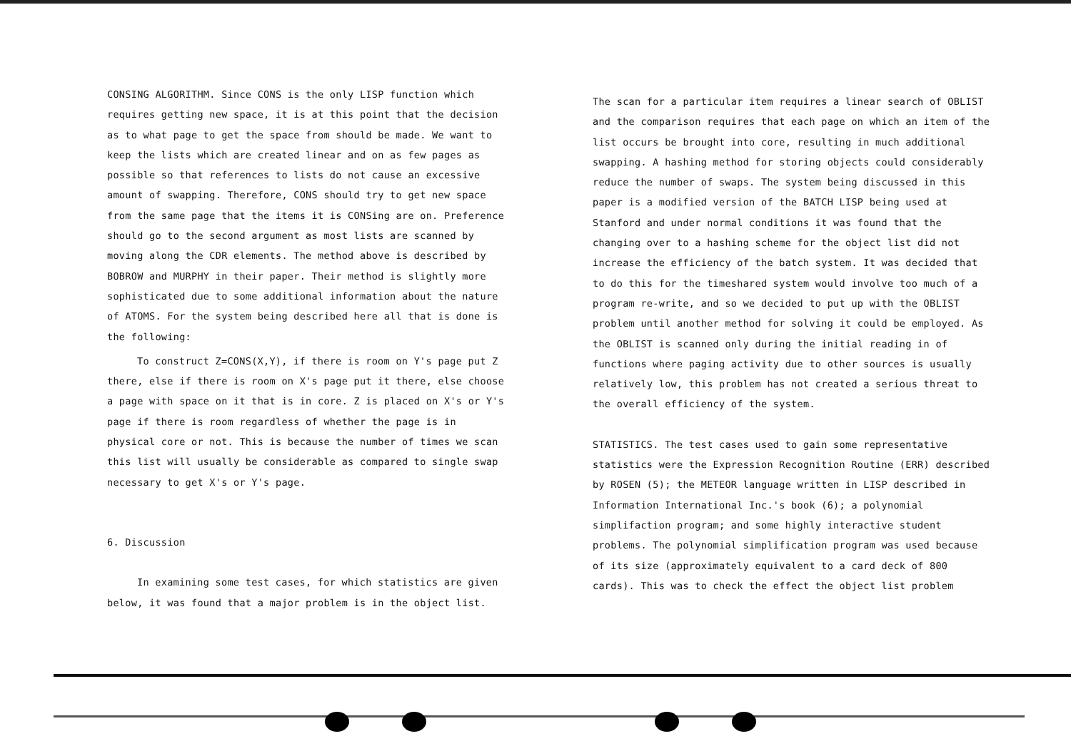CONSING ALGORITHM. Since CONS is the only LISP function which requires getting new space, it is at this point that the decision as to what page to get the space from should be made. We want to keep the lists which are created linear and on as few pages as possible so that references to lists do not cause an excessive amount of swapping. Therefore, CONS should try to get new space from the same page that the items it is CONSing are on. Preference should go to the second argument as most lists are scanned by moving along the CDR elements. The method above is described by BOBROW and MURPHY in their paper. Their method is slightly more sophisticated due to some additional information about the nature of ATOMS. For the system being described here all that is done is the following:
To construct Z=CONS(X,Y), if there is room on Y's page put Z there, else if there is room on X's page put it there, else choose a page with space on it that is in core. Z is placed on X's or Y's page if there is room regardless of whether the page is in physical core or not. This is because the number of times we scan this list will usually be considerable as compared to single swap necessary to get X's or Y's page.
6. Discussion
In examining some test cases, for which statistics are given below, it was found that a major problem is in the object list.
The scan for a particular item requires a linear search of OBLIST and the comparison requires that each page on which an item of the list occurs be brought into core, resulting in much additional swapping. A hashing method for storing objects could considerably reduce the number of swaps. The system being discussed in this paper is a modified version of the BATCH LISP being used at Stanford and under normal conditions it was found that the changing over to a hashing scheme for the object list did not increase the efficiency of the batch system. It was decided that to do this for the timeshared system would involve too much of a program re-write, and so we decided to put up with the OBLIST problem until another method for solving it could be employed. As the OBLIST is scanned only during the initial reading in of functions where paging activity due to other sources is usually relatively low, this problem has not created a serious threat to the overall efficiency of the system.
STATISTICS. The test cases used to gain some representative statistics were the Expression Recognition Routine (ERR) described by ROSEN (5); the METEOR language written in LISP described in Information International Inc.'s book (6); a polynomial simplifaction program; and some highly interactive student problems. The polynomial simplification program was used because of its size (approximately equivalent to a card deck of 800 cards). This was to check the effect the object list problem